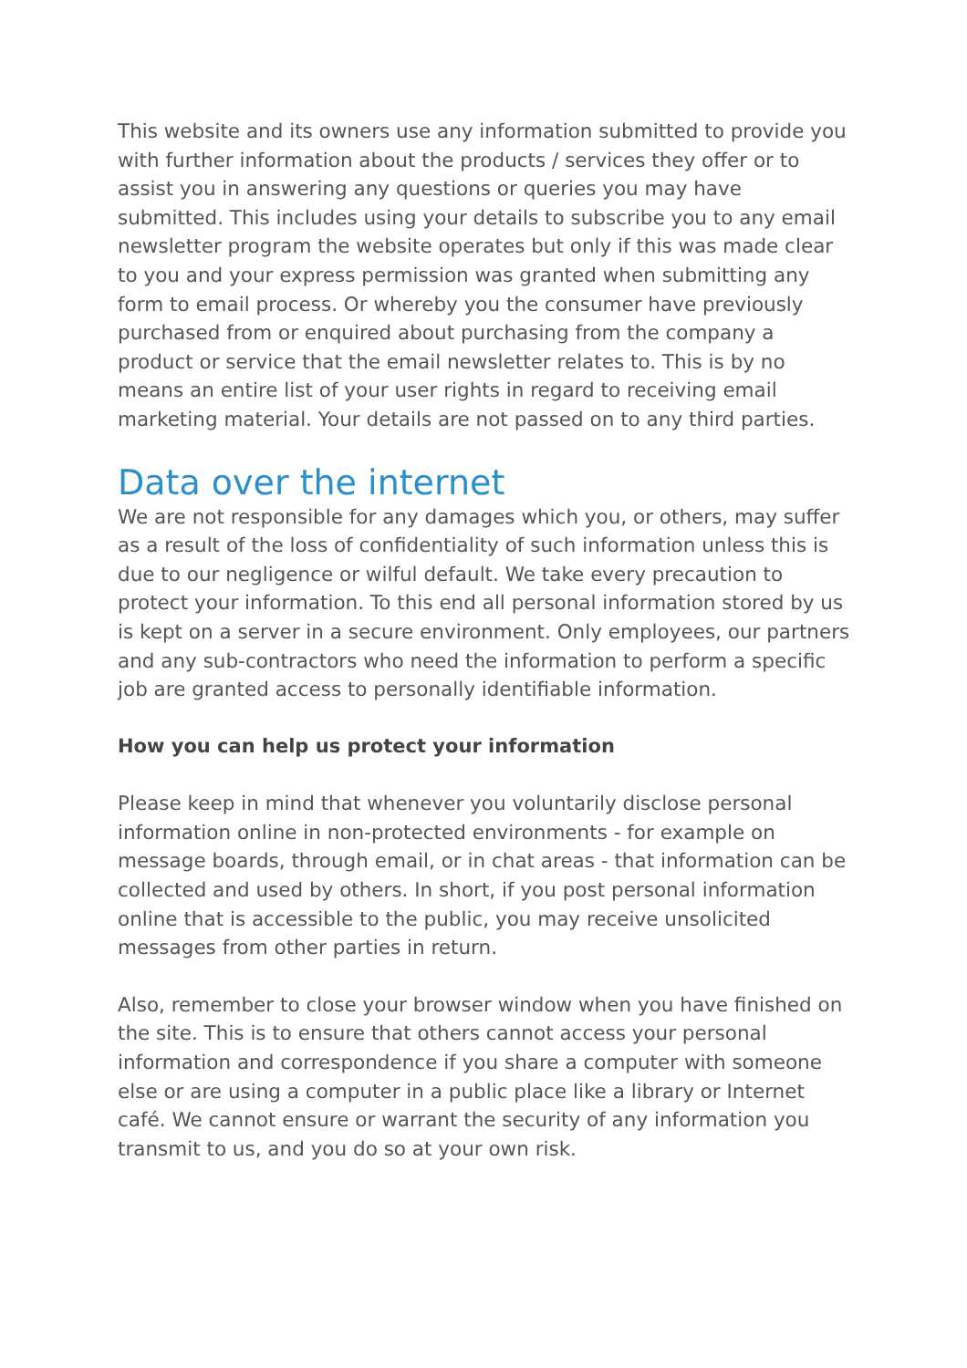This website and its owners use any information submitted to provide you with further information about the products / services they offer or to assist you in answering any questions or queries you may have submitted. This includes using your details to subscribe you to any email newsletter program the website operates but only if this was made clear to you and your express permission was granted when submitting any form to email process. Or whereby you the consumer have previously purchased from or enquired about purchasing from the company a product or service that the email newsletter relates to. This is by no means an entire list of your user rights in regard to receiving email marketing material. Your details are not passed on to any third parties.
Data over the internet
We are not responsible for any damages which you, or others, may suffer as a result of the loss of confidentiality of such information unless this is due to our negligence or wilful default. We take every precaution to protect your information. To this end all personal information stored by us is kept on a server in a secure environment. Only employees, our partners and any sub-contractors who need the information to perform a specific job are granted access to personally identifiable information.
How you can help us protect your information
Please keep in mind that whenever you voluntarily disclose personal information online in non-protected environments - for example on message boards, through email, or in chat areas - that information can be collected and used by others. In short, if you post personal information online that is accessible to the public, you may receive unsolicited messages from other parties in return.
Also, remember to close your browser window when you have finished on the site. This is to ensure that others cannot access your personal information and correspondence if you share a computer with someone else or are using a computer in a public place like a library or Internet café. We cannot ensure or warrant the security of any information you transmit to us, and you do so at your own risk.